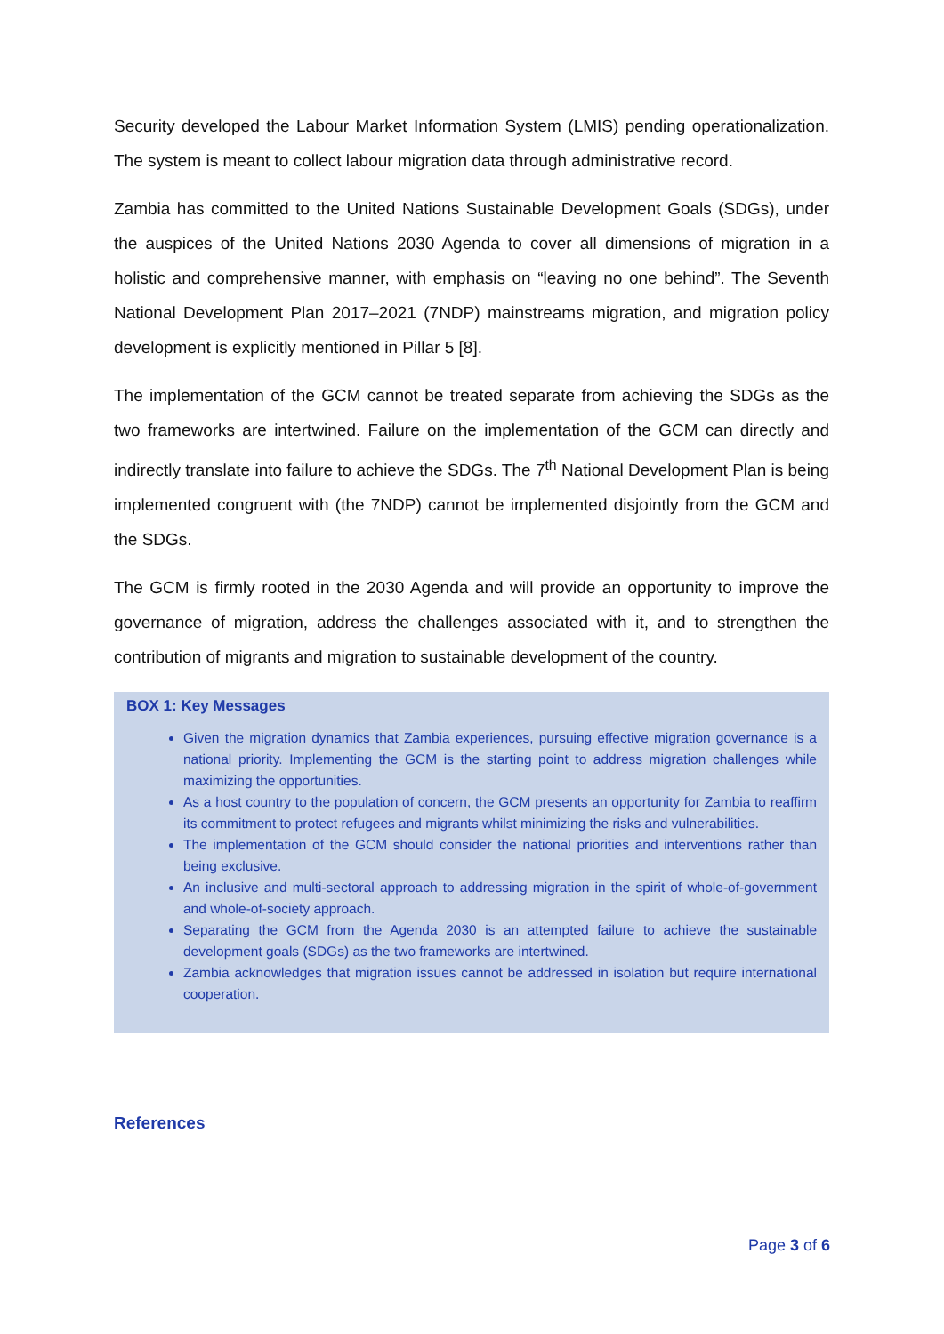Security developed the Labour Market Information System (LMIS) pending operationalization. The system is meant to collect labour migration data through administrative record.
Zambia has committed to the United Nations Sustainable Development Goals (SDGs), under the auspices of the United Nations 2030 Agenda to cover all dimensions of migration in a holistic and comprehensive manner, with emphasis on “leaving no one behind”. The Seventh National Development Plan 2017–2021 (7NDP) mainstreams migration, and migration policy development is explicitly mentioned in Pillar 5 [8].
The implementation of the GCM cannot be treated separate from achieving the SDGs as the two frameworks are intertwined. Failure on the implementation of the GCM can directly and indirectly translate into failure to achieve the SDGs. The 7<sup>th</sup> National Development Plan is being implemented congruent with (the 7NDP) cannot be implemented disjointly from the GCM and the SDGs.
The GCM is firmly rooted in the 2030 Agenda and will provide an opportunity to improve the governance of migration, address the challenges associated with it, and to strengthen the contribution of migrants and migration to sustainable development of the country.
BOX 1: Key Messages
Given the migration dynamics that Zambia experiences, pursuing effective migration governance is a national priority. Implementing the GCM is the starting point to address migration challenges while maximizing the opportunities.
As a host country to the population of concern, the GCM presents an opportunity for Zambia to reaffirm its commitment to protect refugees and migrants whilst minimizing the risks and vulnerabilities.
The implementation of the GCM should consider the national priorities and interventions rather than being exclusive.
An inclusive and multi-sectoral approach to addressing migration in the spirit of whole-of-government and whole-of-society approach.
Separating the GCM from the Agenda 2030 is an attempted failure to achieve the sustainable development goals (SDGs) as the two frameworks are intertwined.
Zambia acknowledges that migration issues cannot be addressed in isolation but require international cooperation.
References
Page 3 of 6